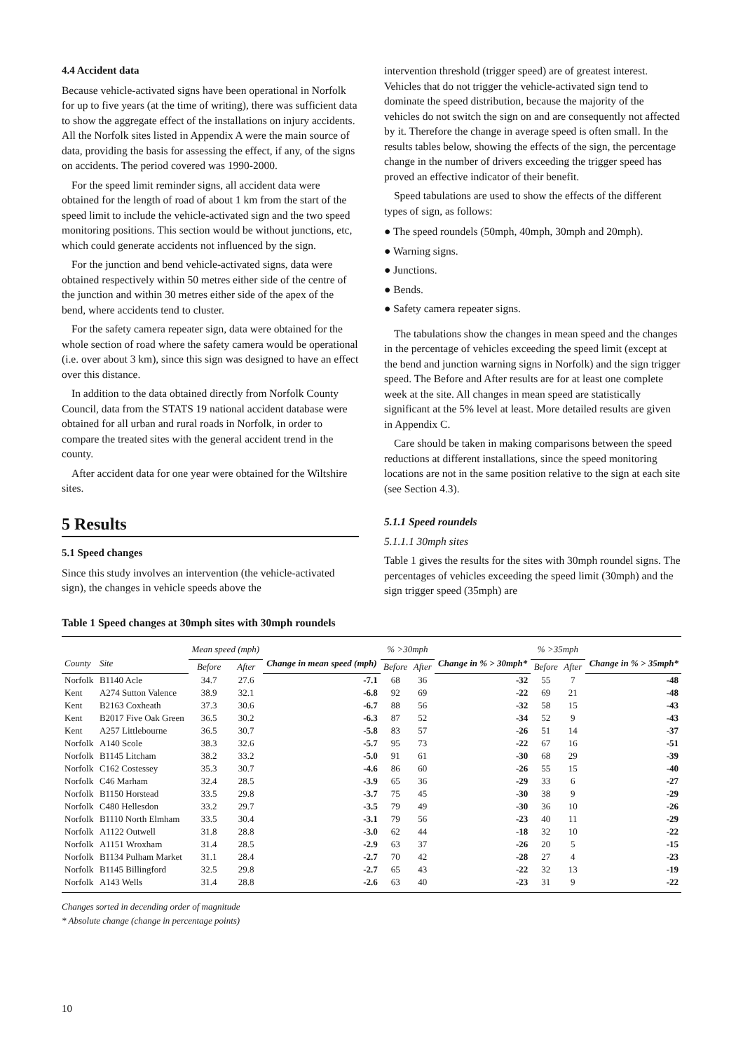4.4 Accident data
Because vehicle-activated signs have been operational in Norfolk for up to five years (at the time of writing), there was sufficient data to show the aggregate effect of the installations on injury accidents. All the Norfolk sites listed in Appendix A were the main source of data, providing the basis for assessing the effect, if any, of the signs on accidents. The period covered was 1990-2000.
For the speed limit reminder signs, all accident data were obtained for the length of road of about 1 km from the start of the speed limit to include the vehicle-activated sign and the two speed monitoring positions. This section would be without junctions, etc, which could generate accidents not influenced by the sign.
For the junction and bend vehicle-activated signs, data were obtained respectively within 50 metres either side of the centre of the junction and within 30 metres either side of the apex of the bend, where accidents tend to cluster.
For the safety camera repeater sign, data were obtained for the whole section of road where the safety camera would be operational (i.e. over about 3 km), since this sign was designed to have an effect over this distance.
In addition to the data obtained directly from Norfolk County Council, data from the STATS 19 national accident database were obtained for all urban and rural roads in Norfolk, in order to compare the treated sites with the general accident trend in the county.
After accident data for one year were obtained for the Wiltshire sites.
5 Results
5.1 Speed changes
Since this study involves an intervention (the vehicle-activated sign), the changes in vehicle speeds above the
intervention threshold (trigger speed) are of greatest interest. Vehicles that do not trigger the vehicle-activated sign tend to dominate the speed distribution, because the majority of the vehicles do not switch the sign on and are consequently not affected by it. Therefore the change in average speed is often small. In the results tables below, showing the effects of the sign, the percentage change in the number of drivers exceeding the trigger speed has proved an effective indicator of their benefit.
Speed tabulations are used to show the effects of the different types of sign, as follows:
● The speed roundels (50mph, 40mph, 30mph and 20mph).
● Warning signs.
● Junctions.
● Bends.
● Safety camera repeater signs.
The tabulations show the changes in mean speed and the changes in the percentage of vehicles exceeding the speed limit (except at the bend and junction warning signs in Norfolk) and the sign trigger speed. The Before and After results are for at least one complete week at the site. All changes in mean speed are statistically significant at the 5% level at least. More detailed results are given in Appendix C.
Care should be taken in making comparisons between the speed reductions at different installations, since the speed monitoring locations are not in the same position relative to the sign at each site (see Section 4.3).
5.1.1 Speed roundels
5.1.1.1 30mph sites
Table 1 gives the results for the sites with 30mph roundel signs. The percentages of vehicles exceeding the speed limit (30mph) and the sign trigger speed (35mph) are
Table 1 Speed changes at 30mph sites with 30mph roundels
| County | Site | Mean speed (mph) | | Change in mean speed (mph) | % >30mph | | Change in % > 30mph* | % >35mph | | Change in % > 35mph* |
| --- | --- | --- | --- | --- | --- | --- | --- | --- | --- | --- |
| | | Before | After | | Before | After | | Before | After | |
| Norfolk | B1140 Acle | 34.7 | 27.6 | -7.1 | 68 | 36 | -32 | 55 | 7 | -48 |
| Kent | A274 Sutton Valence | 38.9 | 32.1 | -6.8 | 92 | 69 | -22 | 69 | 21 | -48 |
| Kent | B2163 Coxheath | 37.3 | 30.6 | -6.7 | 88 | 56 | -32 | 58 | 15 | -43 |
| Kent | B2017 Five Oak Green | 36.5 | 30.2 | -6.3 | 87 | 52 | -34 | 52 | 9 | -43 |
| Kent | A257 Littlebourne | 36.5 | 30.7 | -5.8 | 83 | 57 | -26 | 51 | 14 | -37 |
| Norfolk | A140 Scole | 38.3 | 32.6 | -5.7 | 95 | 73 | -22 | 67 | 16 | -51 |
| Norfolk | B1145 Litcham | 38.2 | 33.2 | -5.0 | 91 | 61 | -30 | 68 | 29 | -39 |
| Norfolk | C162 Costessey | 35.3 | 30.7 | -4.6 | 86 | 60 | -26 | 55 | 15 | -40 |
| Norfolk | C46 Marham | 32.4 | 28.5 | -3.9 | 65 | 36 | -29 | 33 | 6 | -27 |
| Norfolk | B1150 Horstead | 33.5 | 29.8 | -3.7 | 75 | 45 | -30 | 38 | 9 | -29 |
| Norfolk | C480 Hellesdon | 33.2 | 29.7 | -3.5 | 79 | 49 | -30 | 36 | 10 | -26 |
| Norfolk | B1110 North Elmham | 33.5 | 30.4 | -3.1 | 79 | 56 | -23 | 40 | 11 | -29 |
| Norfolk | A1122 Outwell | 31.8 | 28.8 | -3.0 | 62 | 44 | -18 | 32 | 10 | -22 |
| Norfolk | A1151 Wroxham | 31.4 | 28.5 | -2.9 | 63 | 37 | -26 | 20 | 5 | -15 |
| Norfolk | B1134 Pulham Market | 31.1 | 28.4 | -2.7 | 70 | 42 | -28 | 27 | 4 | -23 |
| Norfolk | B1145 Billingford | 32.5 | 29.8 | -2.7 | 65 | 43 | -22 | 32 | 13 | -19 |
| Norfolk | A143 Wells | 31.4 | 28.8 | -2.6 | 63 | 40 | -23 | 31 | 9 | -22 |
Changes sorted in decending order of magnitude
* Absolute change (change in percentage points)
10